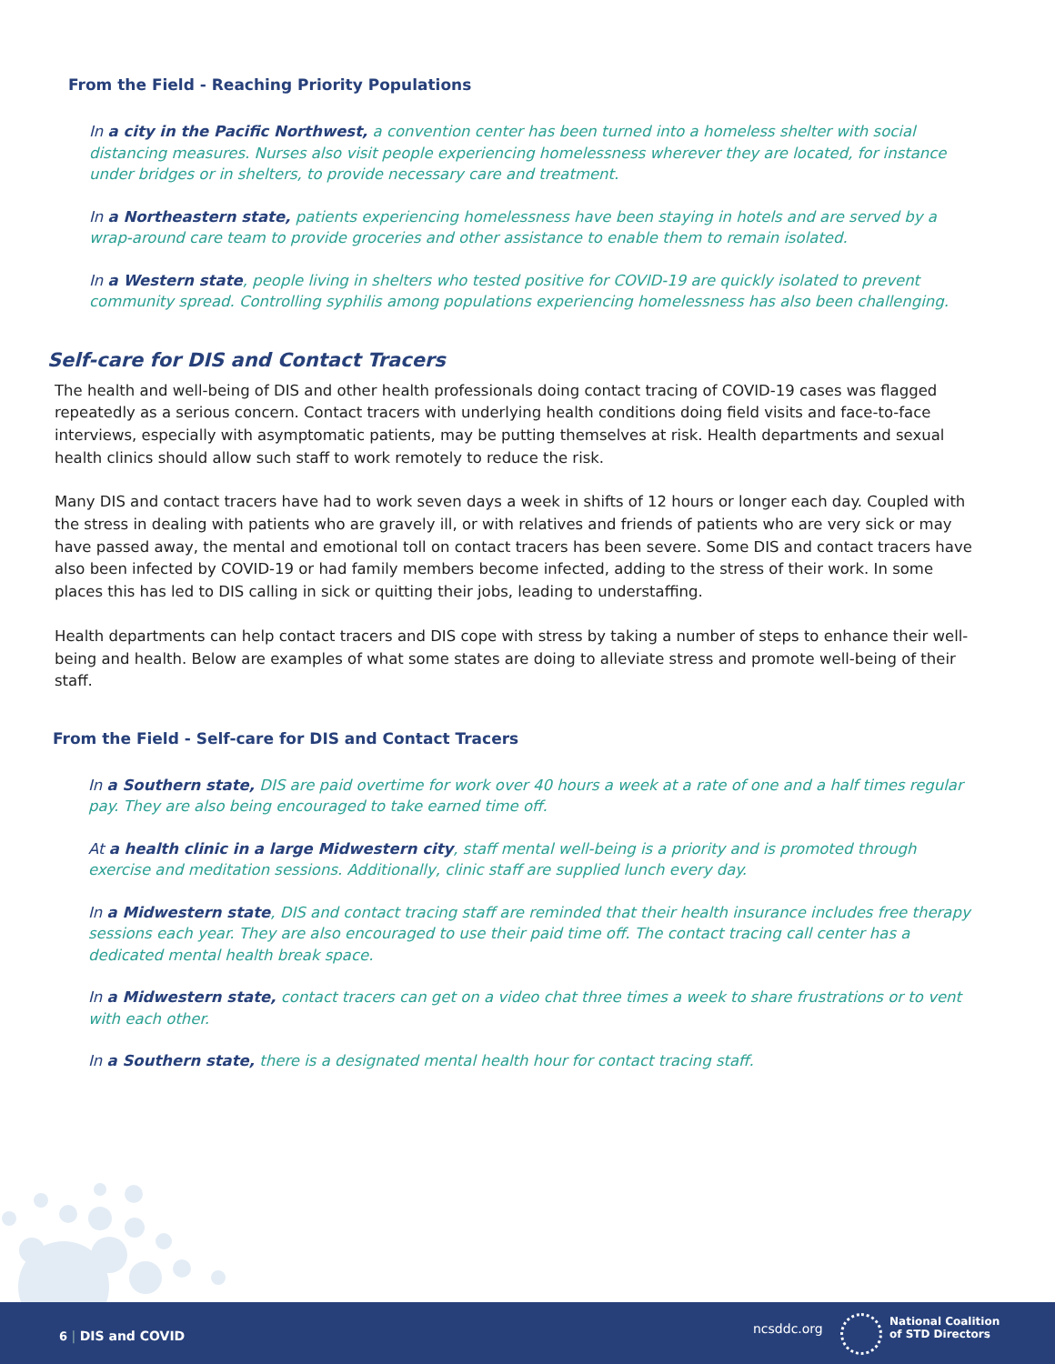From the Field - Reaching Priority Populations
In a city in the Pacific Northwest, a convention center has been turned into a homeless shelter with social distancing measures. Nurses also visit people experiencing homelessness wherever they are located, for instance under bridges or in shelters, to provide necessary care and treatment.
In a Northeastern state, patients experiencing homelessness have been staying in hotels and are served by a wrap-around care team to provide groceries and other assistance to enable them to remain isolated.
In a Western state, people living in shelters who tested positive for COVID-19 are quickly isolated to prevent community spread. Controlling syphilis among populations experiencing homelessness has also been challenging.
Self-care for DIS and Contact Tracers
The health and well-being of DIS and other health professionals doing contact tracing of COVID-19 cases was flagged repeatedly as a serious concern. Contact tracers with underlying health conditions doing field visits and face-to-face interviews, especially with asymptomatic patients, may be putting themselves at risk. Health departments and sexual health clinics should allow such staff to work remotely to reduce the risk.
Many DIS and contact tracers have had to work seven days a week in shifts of 12 hours or longer each day. Coupled with the stress in dealing with patients who are gravely ill, or with relatives and friends of patients who are very sick or may have passed away, the mental and emotional toll on contact tracers has been severe. Some DIS and contact tracers have also been infected by COVID-19 or had family members become infected, adding to the stress of their work. In some places this has led to DIS calling in sick or quitting their jobs, leading to understaffing.
Health departments can help contact tracers and DIS cope with stress by taking a number of steps to enhance their well-being and health. Below are examples of what some states are doing to alleviate stress and promote well-being of their staff.
From the Field - Self-care for DIS and Contact Tracers
In a Southern state, DIS are paid overtime for work over 40 hours a week at a rate of one and a half times regular pay. They are also being encouraged to take earned time off.
At a health clinic in a large Midwestern city, staff mental well-being is a priority and is promoted through exercise and meditation sessions. Additionally, clinic staff are supplied lunch every day.
In a Midwestern state, DIS and contact tracing staff are reminded that their health insurance includes free therapy sessions each year. They are also encouraged to use their paid time off. The contact tracing call center has a dedicated mental health break space.
In a Midwestern state, contact tracers can get on a video chat three times a week to share frustrations or to vent with each other.
In a Southern state, there is a designated mental health hour for contact tracing staff.
6 | DIS and COVID ncsddc.org
National Coalition
of STD Directors